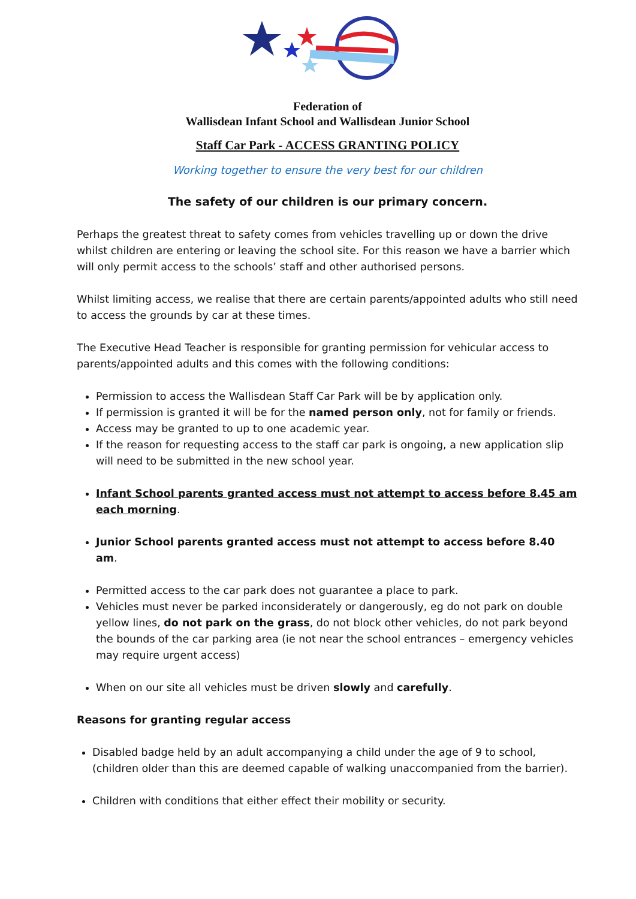Federation of
Wallisdean Infant School and Wallisdean Junior School
Staff Car Park - ACCESS GRANTING POLICY
Working together to ensure the very best for our children
The safety of our children is our primary concern.
Perhaps the greatest threat to safety comes from vehicles travelling up or down the drive whilst children are entering or leaving the school site. For this reason we have a barrier which will only permit access to the schools’ staff and other authorised persons.
Whilst limiting access, we realise that there are certain parents/appointed adults who still need to access the grounds by car at these times.
The Executive Head Teacher is responsible for granting permission for vehicular access to parents/appointed adults and this comes with the following conditions:
Permission to access the Wallisdean Staff Car Park will be by application only.
If permission is granted it will be for the named person only, not for family or friends.
Access may be granted to up to one academic year.
If the reason for requesting access to the staff car park is ongoing, a new application slip will need to be submitted in the new school year.
Infant School parents granted access must not attempt to access before 8.45 am each morning.
Junior School parents granted access must not attempt to access before 8.40 am.
Permitted access to the car park does not guarantee a place to park.
Vehicles must never be parked inconsiderately or dangerously, eg do not park on double yellow lines, do not park on the grass, do not block other vehicles, do not park beyond the bounds of the car parking area (ie not near the school entrances – emergency vehicles may require urgent access)
When on our site all vehicles must be driven slowly and carefully.
Reasons for granting regular access
Disabled badge held by an adult accompanying a child under the age of 9 to school, (children older than this are deemed capable of walking unaccompanied from the barrier).
Children with conditions that either effect their mobility or security.